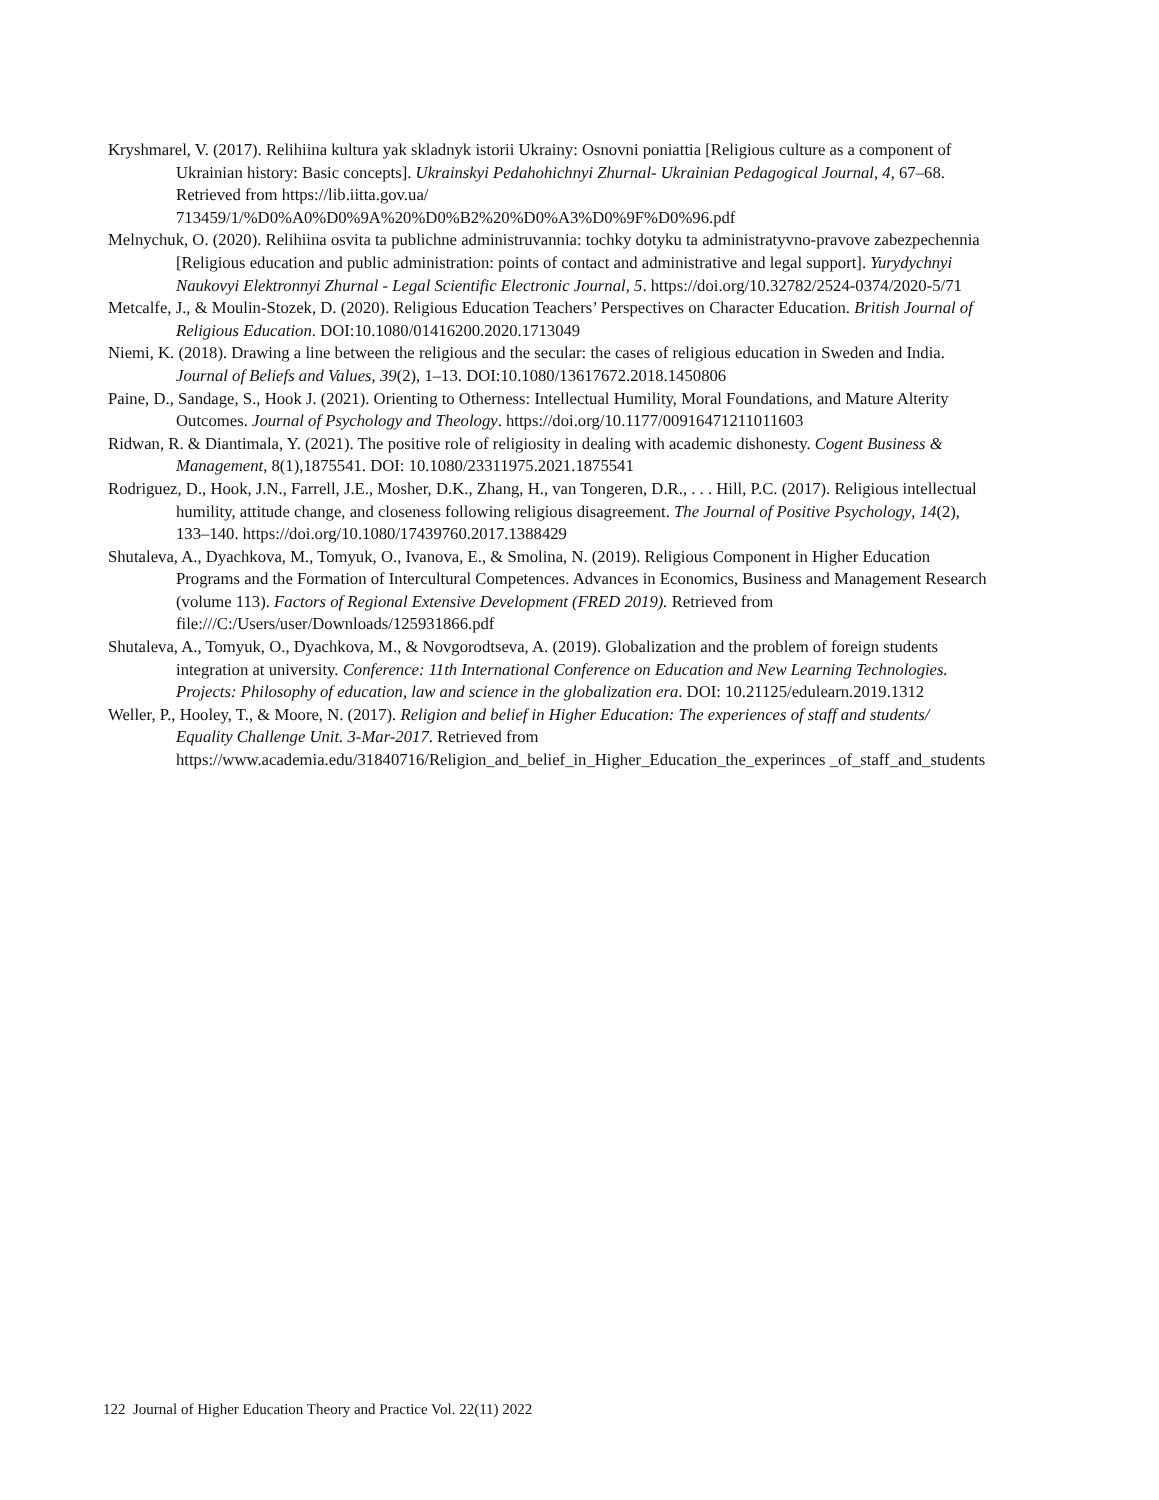Kryshmarel, V. (2017). Relihiina kultura yak skladnyk istorii Ukrainy: Osnovni poniattia [Religious culture as a component of Ukrainian history: Basic concepts]. Ukrainskyi Pedahohichnyi Zhurnal- Ukrainian Pedagogical Journal, 4, 67–68. Retrieved from https://lib.iitta.gov.ua/ 713459/1/%D0%A0%D0%9A%20%D0%B2%20%D0%A3%D0%9F%D0%96.pdf
Melnychuk, O. (2020). Relihiina osvita ta publichne administruvannia: tochky dotyku ta administratyvno-pravove zabezpechennia [Religious education and public administration: points of contact and administrative and legal support]. Yurydychnyi Naukovyi Elektronnyi Zhurnal - Legal Scientific Electronic Journal, 5. https://doi.org/10.32782/2524-0374/2020-5/71
Metcalfe, J., & Moulin-Stozek, D. (2020). Religious Education Teachers’ Perspectives on Character Education. British Journal of Religious Education. DOI:10.1080/01416200.2020.1713049
Niemi, K. (2018). Drawing a line between the religious and the secular: the cases of religious education in Sweden and India. Journal of Beliefs and Values, 39(2), 1–13. DOI:10.1080/13617672.2018.1450806
Paine, D., Sandage, S., Hook J. (2021). Orienting to Otherness: Intellectual Humility, Moral Foundations, and Mature Alterity Outcomes. Journal of Psychology and Theology. https://doi.org/10.1177/00916471211011603
Ridwan, R. & Diantimala, Y. (2021). The positive role of religiosity in dealing with academic dishonesty. Cogent Business & Management, 8(1),1875541. DOI: 10.1080/23311975.2021.1875541
Rodriguez, D., Hook, J.N., Farrell, J.E., Mosher, D.K., Zhang, H., van Tongeren, D.R., . . . Hill, P.C. (2017). Religious intellectual humility, attitude change, and closeness following religious disagreement. The Journal of Positive Psychology, 14(2), 133–140. https://doi.org/10.1080/17439760.2017.1388429
Shutaleva, A., Dyachkova, M., Tomyuk, O., Ivanova, E., & Smolina, N. (2019). Religious Component in Higher Education Programs and the Formation of Intercultural Competences. Advances in Economics, Business and Management Research (volume 113). Factors of Regional Extensive Development (FRED 2019). Retrieved from file:///C:/Users/user/Downloads/125931866.pdf
Shutaleva, A., Tomyuk, O., Dyachkova, M., & Novgorodtseva, A. (2019). Globalization and the problem of foreign students integration at university. Conference: 11th International Conference on Education and New Learning Technologies. Projects: Philosophy of education, law and science in the globalization era. DOI: 10.21125/edulearn.2019.1312
Weller, P., Hooley, T., & Moore, N. (2017). Religion and belief in Higher Education: The experiences of staff and students/ Equality Challenge Unit. 3-Mar-2017. Retrieved from https://www.academia.edu/31840716/Religion_and_belief_in_Higher_Education_the_experinces _of_staff_and_students
122 Journal of Higher Education Theory and Practice Vol. 22(11) 2022